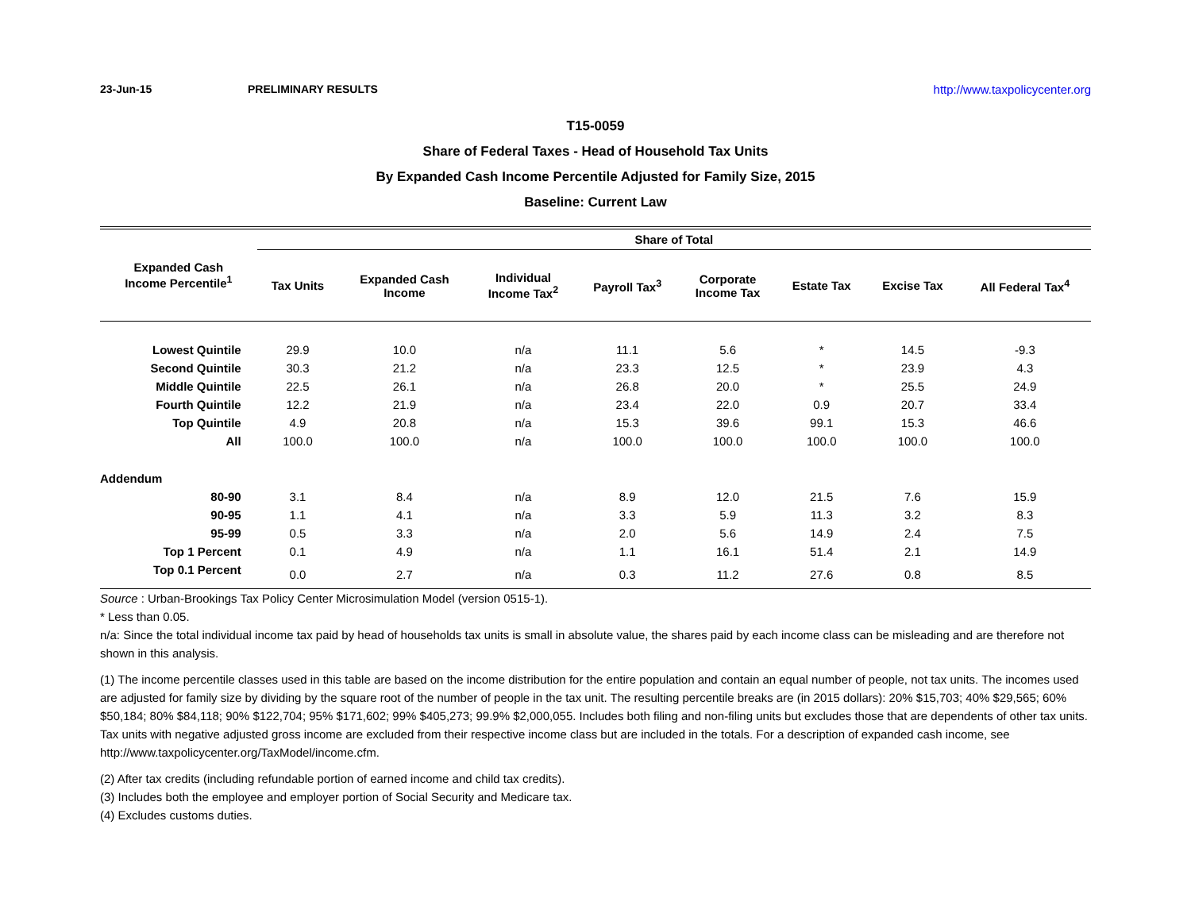23-Jun-15 PRELIMINARY RESULTS http://www.taxpolicycenter.org
T15-0059
Share of Federal Taxes - Head of Household Tax Units
By Expanded Cash Income Percentile Adjusted for Family Size, 2015
Baseline: Current Law
| Expanded Cash Income Percentile<sup>1</sup> | Share of Total | | | | | | | |
| --- | --- | --- | --- | --- | --- | --- | --- | --- |
| | Tax Units | Expanded Cash Income | Individual Income Tax<sup>2</sup> | Payroll Tax<sup>3</sup> | Corporate Income Tax | Estate Tax | Excise Tax | All Federal Tax<sup>4</sup> |
| Lowest Quintile | 29.9 | 10.0 | n/a | 11.1 | 5.6 | * | 14.5 | -9.3 |
| Second Quintile | 30.3 | 21.2 | n/a | 23.3 | 12.5 | * | 23.9 | 4.3 |
| Middle Quintile | 22.5 | 26.1 | n/a | 26.8 | 20.0 | * | 25.5 | 24.9 |
| Fourth Quintile | 12.2 | 21.9 | n/a | 23.4 | 22.0 | 0.9 | 20.7 | 33.4 |
| Top Quintile | 4.9 | 20.8 | n/a | 15.3 | 39.6 | 99.1 | 15.3 | 46.6 |
| All | 100.0 | 100.0 | n/a | 100.0 | 100.0 | 100.0 | 100.0 | 100.0 |
| Addendum | | | | | | | | |
| 80-90 | 3.1 | 8.4 | n/a | 8.9 | 12.0 | 21.5 | 7.6 | 15.9 |
| 90-95 | 1.1 | 4.1 | n/a | 3.3 | 5.9 | 11.3 | 3.2 | 8.3 |
| 95-99 | 0.5 | 3.3 | n/a | 2.0 | 5.6 | 14.9 | 2.4 | 7.5 |
| Top 1 Percent | 0.1 | 4.9 | n/a | 1.1 | 16.1 | 51.4 | 2.1 | 14.9 |
| Top 0.1 Percent | 0.0 | 2.7 | n/a | 0.3 | 11.2 | 27.6 | 0.8 | 8.5 |
Source : Urban-Brookings Tax Policy Center Microsimulation Model (version 0515-1).
* Less than 0.05.
n/a: Since the total individual income tax paid by head of households tax units is small in absolute value, the shares paid by each income class can be misleading and are therefore not shown in this analysis.
(1) The income percentile classes used in this table are based on the income distribution for the entire population and contain an equal number of people, not tax units. The incomes used are adjusted for family size by dividing by the square root of the number of people in the tax unit. The resulting percentile breaks are (in 2015 dollars): 20% $15,703; 40% $29,565; 60% $50,184; 80% $84,118; 90% $122,704; 95% $171,602; 99% $405,273; 99.9% $2,000,055. Includes both filing and non-filing units but excludes those that are dependents of other tax units. Tax units with negative adjusted gross income are excluded from their respective income class but are included in the totals. For a description of expanded cash income, see http://www.taxpolicycenter.org/TaxModel/income.cfm.
(2) After tax credits (including refundable portion of earned income and child tax credits).
(3) Includes both the employee and employer portion of Social Security and Medicare tax.
(4) Excludes customs duties.